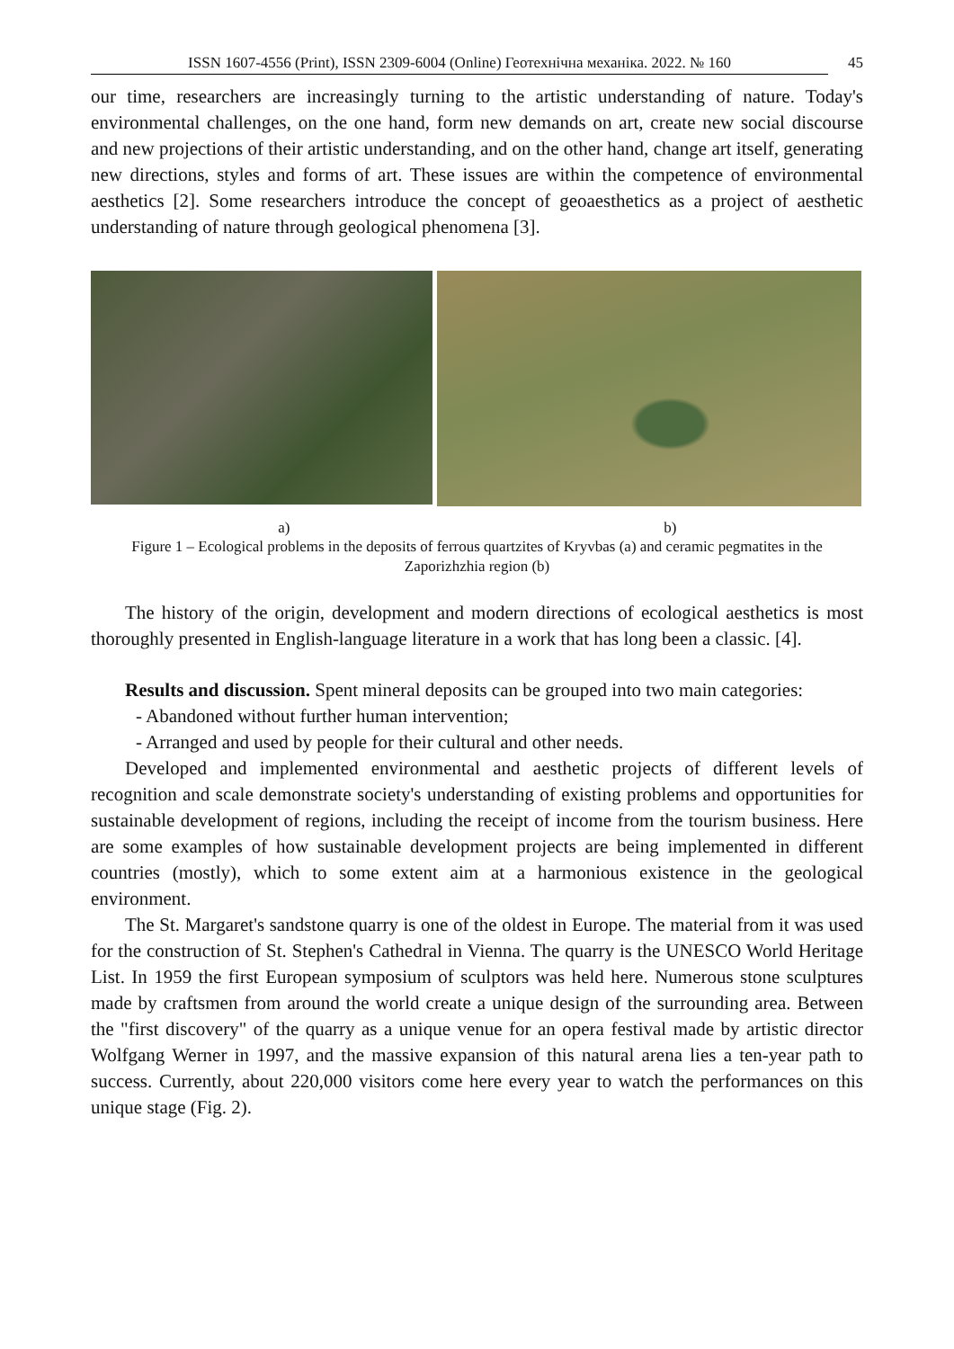ISSN 1607-4556 (Print), ISSN 2309-6004 (Online) Геотехнічна механіка. 2022. № 160
45
our time, researchers are increasingly turning to the artistic understanding of nature. Today's environmental challenges, on the one hand, form new demands on art, create new social discourse and new projections of their artistic understanding, and on the other hand, change art itself, generating new directions, styles and forms of art. These issues are within the competence of environmental aesthetics [2]. Some researchers introduce the concept of geoaesthetics as a project of aesthetic understanding of nature through geological phenomena [3].
a) b)
Figure 1 – Ecological problems in the deposits of ferrous quartzites of Kryvbas (a) and ceramic pegmatites in the Zaporizhzhia region (b)
The history of the origin, development and modern directions of ecological aesthetics is most thoroughly presented in English-language literature in a work that has long been a classic. [4].
Results and discussion. Spent mineral deposits can be grouped into two main categories:
- Abandoned without further human intervention;
- Arranged and used by people for their cultural and other needs.
Developed and implemented environmental and aesthetic projects of different levels of recognition and scale demonstrate society's understanding of existing problems and opportunities for sustainable development of regions, including the receipt of income from the tourism business. Here are some examples of how sustainable development projects are being implemented in different countries (mostly), which to some extent aim at a harmonious existence in the geological environment.
The St. Margaret's sandstone quarry is one of the oldest in Europe. The material from it was used for the construction of St. Stephen's Cathedral in Vienna. The quarry is the UNESCO World Heritage List. In 1959 the first European symposium of sculptors was held here. Numerous stone sculptures made by craftsmen from around the world create a unique design of the surrounding area. Between the "first discovery" of the quarry as a unique venue for an opera festival made by artistic director Wolfgang Werner in 1997, and the massive expansion of this natural arena lies a ten-year path to success. Currently, about 220,000 visitors come here every year to watch the performances on this unique stage (Fig. 2).